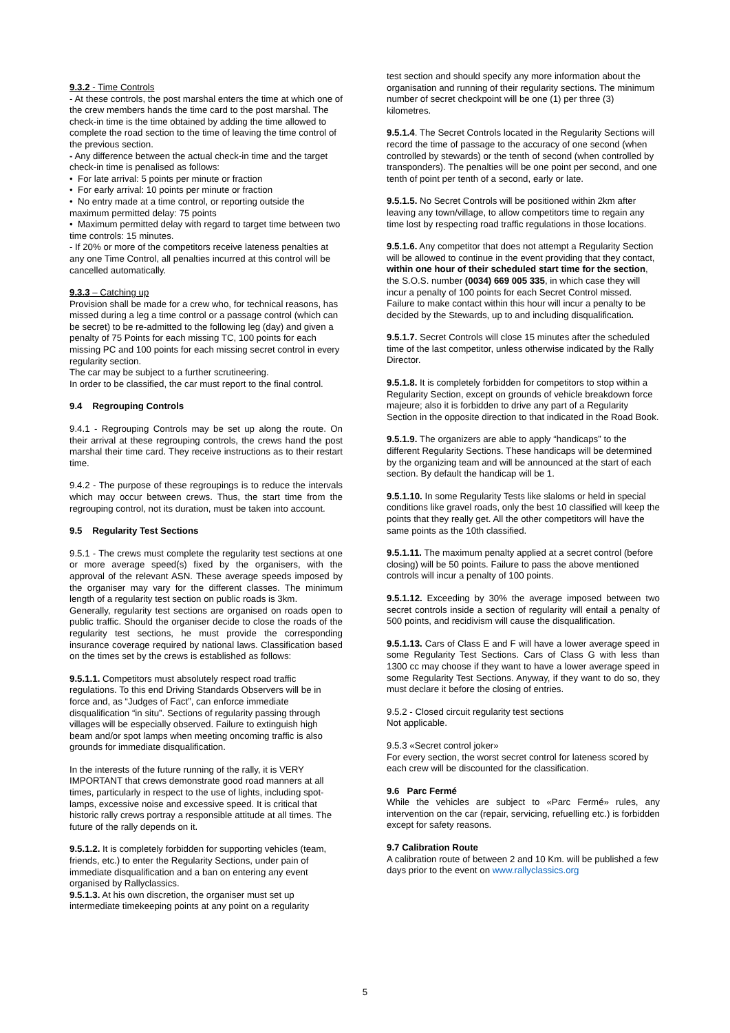9.3.2 - Time Controls
- At these controls, the post marshal enters the time at which one of the crew members hands the time card to the post marshal. The check-in time is the time obtained by adding the time allowed to complete the road section to the time of leaving the time control of the previous section.
- Any difference between the actual check-in time and the target check-in time is penalised as follows:
• For late arrival: 5 points per minute or fraction
• For early arrival: 10 points per minute or fraction
• No entry made at a time control, or reporting outside the maximum permitted delay: 75 points
• Maximum permitted delay with regard to target time between two time controls: 15 minutes.
- If 20% or more of the competitors receive lateness penalties at any one Time Control, all penalties incurred at this control will be cancelled automatically.
9.3.3 – Catching up
Provision shall be made for a crew who, for technical reasons, has missed during a leg a time control or a passage control (which can be secret) to be re-admitted to the following leg (day) and given a penalty of 75 Points for each missing TC, 100 points for each missing PC and 100 points for each missing secret control in every regularity section.
The car may be subject to a further scrutineering.
In order to be classified, the car must report to the final control.
9.4 Regrouping Controls
9.4.1 - Regrouping Controls may be set up along the route. On their arrival at these regrouping controls, the crews hand the post marshal their time card. They receive instructions as to their restart time.
9.4.2 - The purpose of these regroupings is to reduce the intervals which may occur between crews. Thus, the start time from the regrouping control, not its duration, must be taken into account.
9.5 Regularity Test Sections
9.5.1 - The crews must complete the regularity test sections at one or more average speed(s) fixed by the organisers, with the approval of the relevant ASN. These average speeds imposed by the organiser may vary for the different classes. The minimum length of a regularity test section on public roads is 3km.
Generally, regularity test sections are organised on roads open to public traffic. Should the organiser decide to close the roads of the regularity test sections, he must provide the corresponding insurance coverage required by national laws. Classification based on the times set by the crews is established as follows:
9.5.1.1. Competitors must absolutely respect road traffic regulations. To this end Driving Standards Observers will be in force and, as “Judges of Fact”, can enforce immediate disqualification “in situ”. Sections of regularity passing through villages will be especially observed. Failure to extinguish high beam and/or spot lamps when meeting oncoming traffic is also grounds for immediate disqualification.
In the interests of the future running of the rally, it is VERY IMPORTANT that crews demonstrate good road manners at all times, particularly in respect to the use of lights, including spot-lamps, excessive noise and excessive speed. It is critical that historic rally crews portray a responsible attitude at all times. The future of the rally depends on it.
9.5.1.2. It is completely forbidden for supporting vehicles (team, friends, etc.) to enter the Regularity Sections, under pain of immediate disqualification and a ban on entering any event organised by Rallyclassics.
9.5.1.3. At his own discretion, the organiser must set up intermediate timekeeping points at any point on a regularity
test section and should specify any more information about the organisation and running of their regularity sections. The minimum number of secret checkpoint will be one (1) per three (3) kilometres.
9.5.1.4. The Secret Controls located in the Regularity Sections will record the time of passage to the accuracy of one second (when controlled by stewards) or the tenth of second (when controlled by transponders). The penalties will be one point per second, and one tenth of point per tenth of a second, early or late.
9.5.1.5. No Secret Controls will be positioned within 2km after leaving any town/village, to allow competitors time to regain any time lost by respecting road traffic regulations in those locations.
9.5.1.6. Any competitor that does not attempt a Regularity Section will be allowed to continue in the event providing that they contact, within one hour of their scheduled start time for the section, the S.O.S. number (0034) 669 005 335, in which case they will incur a penalty of 100 points for each Secret Control missed. Failure to make contact within this hour will incur a penalty to be decided by the Stewards, up to and including disqualification.
9.5.1.7. Secret Controls will close 15 minutes after the scheduled time of the last competitor, unless otherwise indicated by the Rally Director.
9.5.1.8. It is completely forbidden for competitors to stop within a Regularity Section, except on grounds of vehicle breakdown force majeure; also it is forbidden to drive any part of a Regularity Section in the opposite direction to that indicated in the Road Book.
9.5.1.9. The organizers are able to apply “handicaps” to the different Regularity Sections. These handicaps will be determined by the organizing team and will be announced at the start of each section. By default the handicap will be 1.
9.5.1.10. In some Regularity Tests like slaloms or held in special conditions like gravel roads, only the best 10 classified will keep the points that they really get. All the other competitors will have the same points as the 10th classified.
9.5.1.11. The maximum penalty applied at a secret control (before closing) will be 50 points. Failure to pass the above mentioned controls will incur a penalty of 100 points.
9.5.1.12. Exceeding by 30% the average imposed between two secret controls inside a section of regularity will entail a penalty of 500 points, and recidivism will cause the disqualification.
9.5.1.13. Cars of Class E and F will have a lower average speed in some Regularity Test Sections. Cars of Class G with less than 1300 cc may choose if they want to have a lower average speed in some Regularity Test Sections. Anyway, if they want to do so, they must declare it before the closing of entries.
9.5.2 - Closed circuit regularity test sections
Not applicable.
9.5.3 «Secret control joker»
For every section, the worst secret control for lateness scored by each crew will be discounted for the classification.
9.6 Parc Fermé
While the vehicles are subject to «Parc Fermé» rules, any intervention on the car (repair, servicing, refuelling etc.) is forbidden except for safety reasons.
9.7 Calibration Route
A calibration route of between 2 and 10 Km. will be published a few days prior to the event on www.rallyclassics.org
5